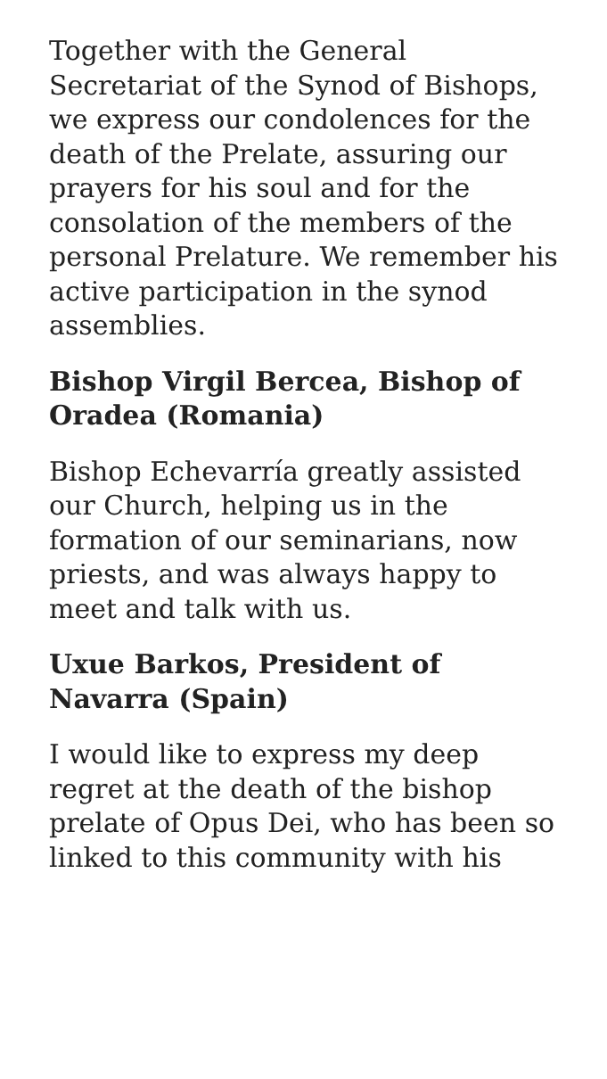Together with the General Secretariat of the Synod of Bishops, we express our condolences for the death of the Prelate, assuring our prayers for his soul and for the consolation of the members of the personal Prelature. We remember his active participation in the synod assemblies.
Bishop Virgil Bercea, Bishop of Oradea (Romania)
Bishop Echevarría greatly assisted our Church, helping us in the formation of our seminarians, now priests, and was always happy to meet and talk with us.
Uxue Barkos, President of Navarra (Spain)
I would like to express my deep regret at the death of the bishop prelate of Opus Dei, who has been so linked to this community with his